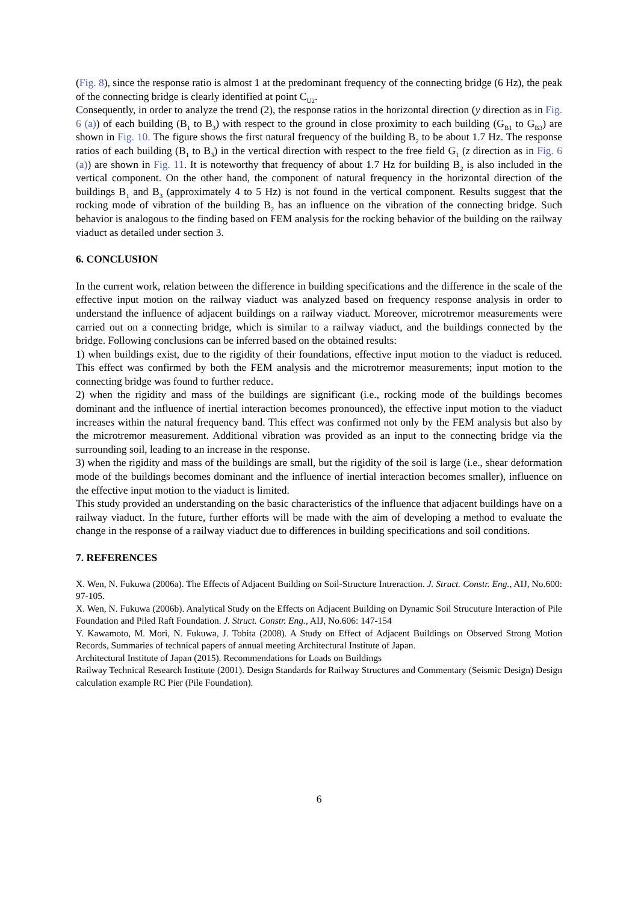(Fig. 8), since the response ratio is almost 1 at the predominant frequency of the connecting bridge (6 Hz), the peak of the connecting bridge is clearly identified at point C<sub>U2</sub>.
Consequently, in order to analyze the trend (2), the response ratios in the horizontal direction (y direction as in Fig. 6 (a)) of each building (B<sub>1</sub> to B<sub>3</sub>) with respect to the ground in close proximity to each building (G<sub>B1</sub> to G<sub>B3</sub>) are shown in Fig. 10. The figure shows the first natural frequency of the building B<sub>2</sub> to be about 1.7 Hz. The response ratios of each building (B<sub>1</sub> to B<sub>3</sub>) in the vertical direction with respect to the free field G<sub>1</sub> (z direction as in Fig. 6 (a)) are shown in Fig. 11. It is noteworthy that frequency of about 1.7 Hz for building B<sub>2</sub> is also included in the vertical component. On the other hand, the component of natural frequency in the horizontal direction of the buildings B<sub>1</sub> and B<sub>3</sub> (approximately 4 to 5 Hz) is not found in the vertical component. Results suggest that the rocking mode of vibration of the building B<sub>2</sub> has an influence on the vibration of the connecting bridge. Such behavior is analogous to the finding based on FEM analysis for the rocking behavior of the building on the railway viaduct as detailed under section 3.
6. CONCLUSION
In the current work, relation between the difference in building specifications and the difference in the scale of the effective input motion on the railway viaduct was analyzed based on frequency response analysis in order to understand the influence of adjacent buildings on a railway viaduct. Moreover, microtremor measurements were carried out on a connecting bridge, which is similar to a railway viaduct, and the buildings connected by the bridge. Following conclusions can be inferred based on the obtained results:
1) when buildings exist, due to the rigidity of their foundations, effective input motion to the viaduct is reduced. This effect was confirmed by both the FEM analysis and the microtremor measurements; input motion to the connecting bridge was found to further reduce.
2) when the rigidity and mass of the buildings are significant (i.e., rocking mode of the buildings becomes dominant and the influence of inertial interaction becomes pronounced), the effective input motion to the viaduct increases within the natural frequency band. This effect was confirmed not only by the FEM analysis but also by the microtremor measurement. Additional vibration was provided as an input to the connecting bridge via the surrounding soil, leading to an increase in the response.
3) when the rigidity and mass of the buildings are small, but the rigidity of the soil is large (i.e., shear deformation mode of the buildings becomes dominant and the influence of inertial interaction becomes smaller), influence on the effective input motion to the viaduct is limited.
This study provided an understanding on the basic characteristics of the influence that adjacent buildings have on a railway viaduct. In the future, further efforts will be made with the aim of developing a method to evaluate the change in the response of a railway viaduct due to differences in building specifications and soil conditions.
7. REFERENCES
X. Wen, N. Fukuwa (2006a). The Effects of Adjacent Building on Soil-Structure Intreraction. J. Struct. Constr. Eng., AIJ, No.600: 97-105.
X. Wen, N. Fukuwa (2006b). Analytical Study on the Effects on Adjacent Building on Dynamic Soil Strucuture Interaction of Pile Foundation and Piled Raft Foundation. J. Struct. Constr. Eng., AIJ, No.606: 147-154
Y. Kawamoto, M. Mori, N. Fukuwa, J. Tobita (2008). A Study on Effect of Adjacent Buildings on Observed Strong Motion Records, Summaries of technical papers of annual meeting Architectural Institute of Japan.
Architectural Institute of Japan (2015). Recommendations for Loads on Buildings
Railway Technical Research Institute (2001). Design Standards for Railway Structures and Commentary (Seismic Design) Design calculation example RC Pier (Pile Foundation).
6